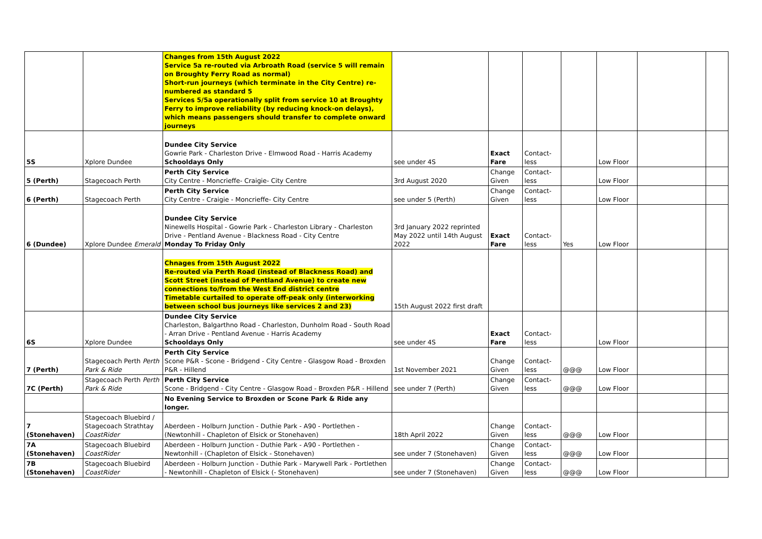| | | Changes from 15th August 2022 Service 5a re-routed via Arbroath Road (service 5 will remain on Broughty Ferry Road as normal) Short-run journeys (which terminate in the City Centre) re-numbered as standard 5 Services 5/5a operationally split from service 10 at Broughty Ferry to improve reliability (by reducing knock-on delays), which means passengers should transfer to complete onward journeys | | | | | | | |
| 5S | Xplore Dundee | Dundee City Service Gowrie Park - Charleston Drive - Elmwood Road - Harris Academy Schooldays Only | see under 4S | Exact Fare | Contact-less | | Low Floor | | |
| 5 (Perth) | Stagecoach Perth | Perth City Service City Centre - Moncrieffe- Craigie- City Centre | 3rd August 2020 | Change Given | Contact-less | | Low Floor | | |
| 6 (Perth) | Stagecoach Perth | Perth City Service City Centre - Craigie - Moncrieffe- City Centre | see under 5 (Perth) | Change Given | Contact-less | | Low Floor | | |
| 6 (Dundee) | Xplore Dundee Emerald | Dundee City Service Ninewells Hospital - Gowrie Park - Charleston Library - Charleston Drive - Pentland Avenue - Blackness Road - City Centre Monday To Friday Only | 3rd January 2022 reprinted May 2022 until 14th August 2022 | Exact Fare | Contact-less | Yes | Low Floor | | |
| | | Chnages from 15th August 2022 Re-routed via Perth Road (instead of Blackness Road) and Scott Street (instead of Pentland Avenue) to create new connections to/from the West End district centre Timetable curtailed to operate off-peak only (interworking between school bus journeys like services 2 and 23) | 15th August 2022 first draft | | | | | | |
| 6S | Xplore Dundee | Dundee City Service Charleston, Balgarthno Road - Charleston, Dunholm Road - South Road - Arran Drive - Pentland Avenue - Harris Academy Schooldays Only | see under 4S | Exact Fare | Contact-less | | Low Floor | | |
| 7 (Perth) | Stagecoach Perth Perth Park & Ride | Perth City Service Scone P&R - Scone - Bridgend - City Centre - Glasgow Road - Broxden P&R - Hillend | 1st November 2021 | Change Given | Contact-less | @@@ | Low Floor | | |
| 7C (Perth) | Stagecoach Perth Perth Park & Ride | Perth City Service Scone - Bridgend - City Centre - Glasgow Road - Broxden P&R - Hillend | see under 7 (Perth) | Change Given | Contact-less | @@@ | Low Floor | | |
| | | No Evening Service to Broxden or Scone Park & Ride any longer. | | | | | | | |
| 7 (Stonehaven) | Stagecoach Bluebird / Stagecoach Strathtay CoastRider | Aberdeen - Holburn Junction - Duthie Park - A90 - Portlethen - (Newtonhill - Chapleton of Elsick or Stonehaven) | 18th April 2022 | Change Given | Contact-less | @@@ | Low Floor | | |
| 7A (Stonehaven) | Stagecoach Bluebird CoastRider | Aberdeen - Holburn Junction - Duthie Park - A90 - Portlethen - Newtonhill - (Chapleton of Elsick - Stonehaven) | see under 7 (Stonehaven) | Change Given | Contact-less | @@@ | Low Floor | | |
| 7B (Stonehaven) | Stagecoach Bluebird CoastRider | Aberdeen - Holburn Junction - Duthie Park - Marywell Park - Portlethen - Newtonhill - Chapleton of Elsick (- Stonehaven) | see under 7 (Stonehaven) | Change Given | Contact-less | @@@ | Low Floor | | |